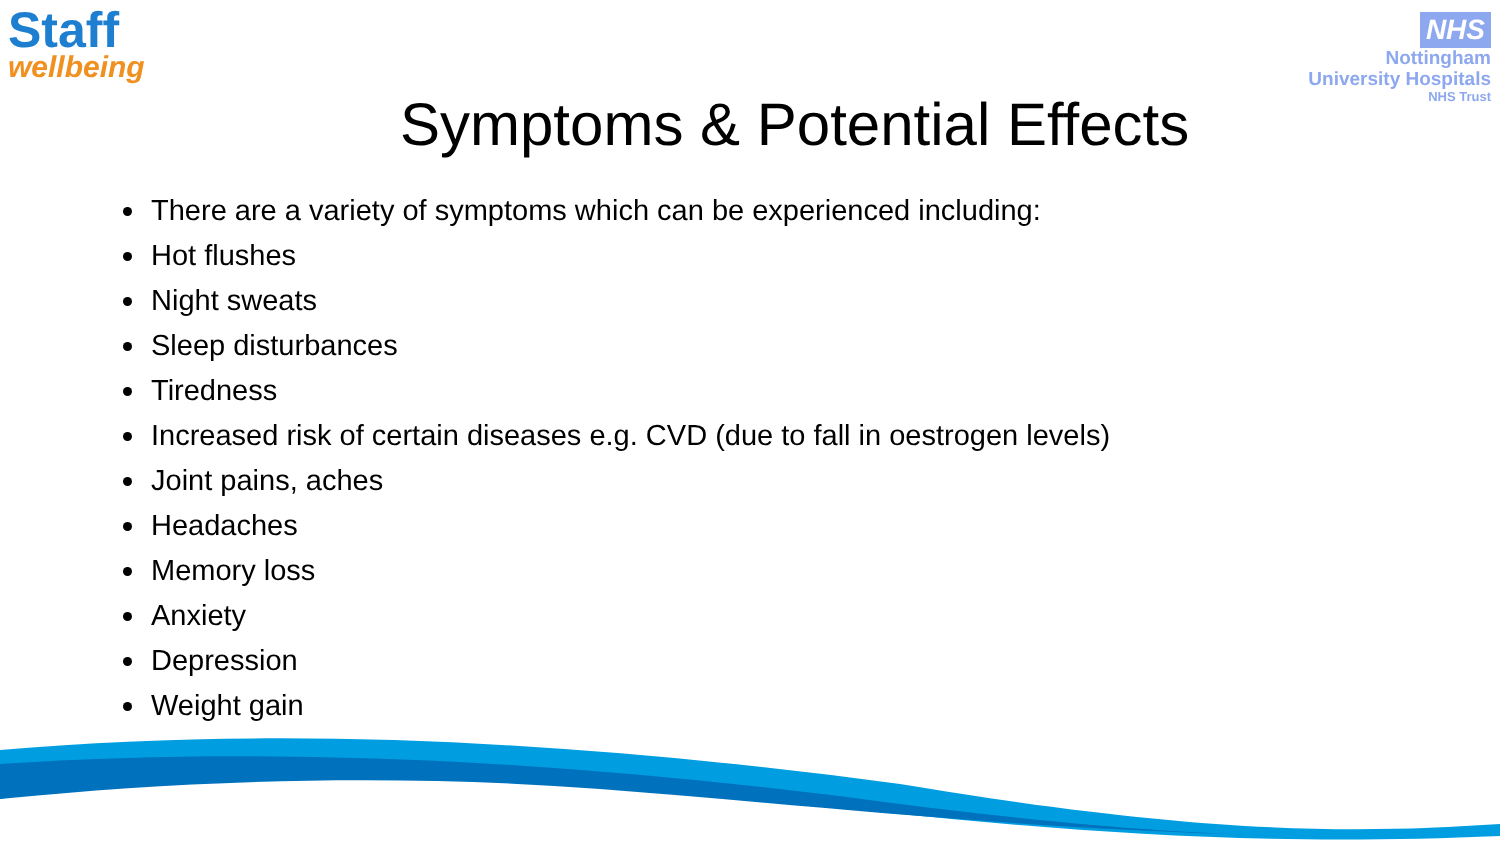Staff
wellbeing
NHS
Nottingham
University Hospitals
NHS Trust
Symptoms & Potential Effects
There are a variety of symptoms which can be experienced including:
Hot flushes
Night sweats
Sleep disturbances
Tiredness
Increased risk of certain diseases e.g. CVD (due to fall in oestrogen levels)
Joint pains, aches
Headaches
Memory loss
Anxiety
Depression
Weight gain